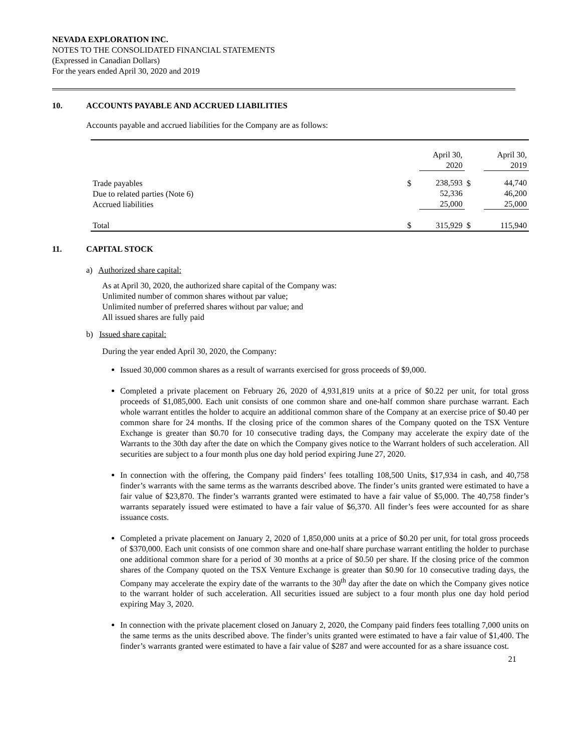NEVADA EXPLORATION INC.
NOTES TO THE CONSOLIDATED FINANCIAL STATEMENTS
(Expressed in Canadian Dollars)
For the years ended April 30, 2020 and 2019
10. ACCOUNTS PAYABLE AND ACCRUED LIABILITIES
Accounts payable and accrued liabilities for the Company are as follows:
| | | April 30, 2020 | | April 30, 2019 |
| Trade payables Due to related parties (Note 6) Accrued liabilities | $ | 238,593 52,336 25,000 | $ | 44,740 46,200 25,000 |
| Total | $ | 315,929 | $ | 115,940 |
11. CAPITAL STOCK
a) Authorized share capital:
As at April 30, 2020, the authorized share capital of the Company was:
Unlimited number of common shares without par value;
Unlimited number of preferred shares without par value; and
All issued shares are fully paid
b) Issued share capital:
During the year ended April 30, 2020, the Company:
Issued 30,000 common shares as a result of warrants exercised for gross proceeds of $9,000.
Completed a private placement on February 26, 2020 of 4,931,819 units at a price of $0.22 per unit, for total gross proceeds of $1,085,000. Each unit consists of one common share and one-half common share purchase warrant. Each whole warrant entitles the holder to acquire an additional common share of the Company at an exercise price of $0.40 per common share for 24 months. If the closing price of the common shares of the Company quoted on the TSX Venture Exchange is greater than $0.70 for 10 consecutive trading days, the Company may accelerate the expiry date of the Warrants to the 30th day after the date on which the Company gives notice to the Warrant holders of such acceleration. All securities are subject to a four month plus one day hold period expiring June 27, 2020.
In connection with the offering, the Company paid finders’ fees totalling 108,500 Units, $17,934 in cash, and 40,758 finder’s warrants with the same terms as the warrants described above. The finder’s units granted were estimated to have a fair value of $23,870. The finder’s warrants granted were estimated to have a fair value of $5,000. The 40,758 finder’s warrants separately issued were estimated to have a fair value of $6,370. All finder’s fees were accounted for as share issuance costs.
Completed a private placement on January 2, 2020 of 1,850,000 units at a price of $0.20 per unit, for total gross proceeds of $370,000. Each unit consists of one common share and one-half share purchase warrant entitling the holder to purchase one additional common share for a period of 30 months at a price of $0.50 per share. If the closing price of the common shares of the Company quoted on the TSX Venture Exchange is greater than $0.90 for 10 consecutive trading days, the Company may accelerate the expiry date of the warrants to the 30<sup>th</sup> day after the date on which the Company gives notice to the warrant holder of such acceleration. All securities issued are subject to a four month plus one day hold period expiring May 3, 2020.
In connection with the private placement closed on January 2, 2020, the Company paid finders fees totalling 7,000 units on the same terms as the units described above. The finder’s units granted were estimated to have a fair value of $1,400. The finder’s warrants granted were estimated to have a fair value of $287 and were accounted for as a share issuance cost.
21